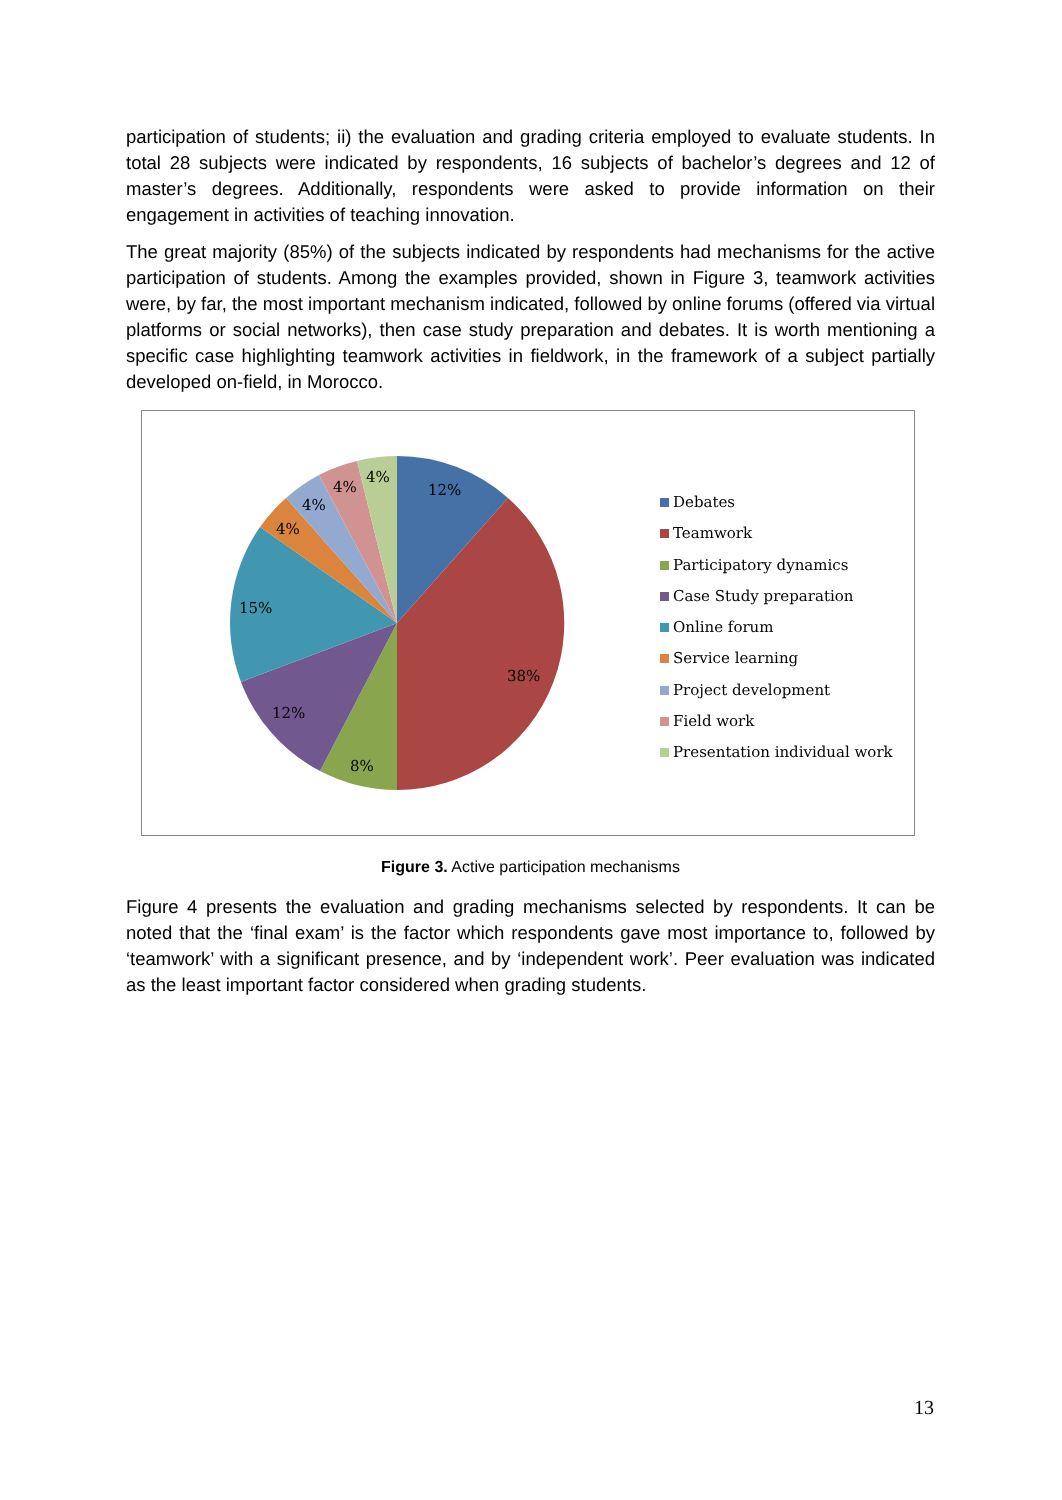participation of students; ii) the evaluation and grading criteria employed to evaluate students. In total 28 subjects were indicated by respondents, 16 subjects of bachelor’s degrees and 12 of master’s degrees. Additionally, respondents were asked to provide information on their engagement in activities of teaching innovation.
The great majority (85%) of the subjects indicated by respondents had mechanisms for the active participation of students. Among the examples provided, shown in Figure 3, teamwork activities were, by far, the most important mechanism indicated, followed by online forums (offered via virtual platforms or social networks), then case study preparation and debates. It is worth mentioning a specific case highlighting teamwork activities in fieldwork, in the framework of a subject partially developed on-field, in Morocco.
12%
38%
8%
12%
15%
4%
4%
4%
4%
Debates
Teamwork
Participatory dynamics
Case Study preparation
Online forum
Service learning
Project development
Field work
Presentation individual work
Figure 3. Active participation mechanisms
Figure 4 presents the evaluation and grading mechanisms selected by respondents. It can be noted that the ‘final exam’ is the factor which respondents gave most importance to, followed by ‘teamwork’ with a significant presence, and by ‘independent work’. Peer evaluation was indicated as the least important factor considered when grading students.
13